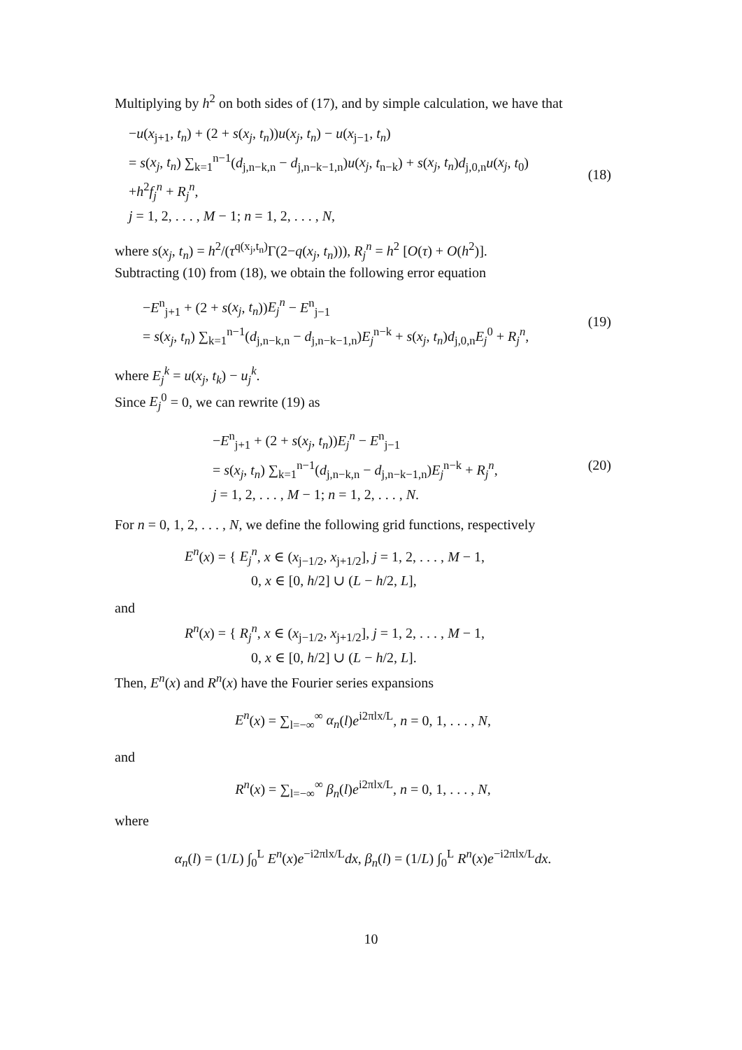Multiplying by h<sup>2</sup> on both sides of (17), and by simple calculation, we have that
−u(x<sub>j+1</sub>, t<sub>n</sub>) + (2 + s(x<sub>j</sub>, t<sub>n</sub>))u(x<sub>j</sub>, t<sub>n</sub>) − u(x<sub>j−1</sub>, t<sub>n</sub>)
= s(x<sub>j</sub>, t<sub>n</sub>) ∑<sub>k=1</sub><sup>n−1</sup>(d<sub>j,n−k,n</sub> − d<sub>j,n−k−1,n</sub>)u(x<sub>j</sub>, t<sub>n−k</sub>) + s(x<sub>j</sub>, t<sub>n</sub>)d<sub>j,0,n</sub>u(x<sub>j</sub>, t<sub>0</sub>)
+h<sup>2</sup>f<sub>j</sub><sup>n</sup> + R<sub>j</sub><sup>n</sup>,
j = 1, 2, . . . , M − 1; n = 1, 2, . . . , N,
(18)
where s(x<sub>j</sub>, t<sub>n</sub>) = h<sup>2</sup>/(τ<sup>q(x<sub>j</sub>,t<sub>n</sub>)</sup>Γ(2−q(x<sub>j</sub>, t<sub>n</sub>))), R<sub>j</sub><sup>n</sup> = h<sup>2</sup> [O(τ) + O(h<sup>2</sup>)].
Subtracting (10) from (18), we obtain the following error equation
−E<sup>n</sup><sub>j+1</sub> + (2 + s(x<sub>j</sub>, t<sub>n</sub>))E<sub>j</sub><sup>n</sup> − E<sup>n</sup><sub>j−1</sub>
= s(x<sub>j</sub>, t<sub>n</sub>) ∑<sub>k=1</sub><sup>n−1</sup>(d<sub>j,n−k,n</sub> − d<sub>j,n−k−1,n</sub>)E<sub>j</sub><sup>n−k</sup> + s(x<sub>j</sub>, t<sub>n</sub>)d<sub>j,0,n</sub>E<sub>j</sub><sup>0</sup> + R<sub>j</sub><sup>n</sup>,
(19)
where E<sub>j</sub><sup>k</sup> = u(x<sub>j</sub>, t<sub>k</sub>) − u<sub>j</sub><sup>k</sup>.
Since E<sub>j</sub><sup>0</sup> = 0, we can rewrite (19) as
−E<sup>n</sup><sub>j+1</sub> + (2 + s(x<sub>j</sub>, t<sub>n</sub>))E<sub>j</sub><sup>n</sup> − E<sup>n</sup><sub>j−1</sub>
= s(x<sub>j</sub>, t<sub>n</sub>) ∑<sub>k=1</sub><sup>n−1</sup>(d<sub>j,n−k,n</sub> − d<sub>j,n−k−1,n</sub>)E<sub>j</sub><sup>n−k</sup> + R<sub>j</sub><sup>n</sup>,
j = 1, 2, . . . , M − 1; n = 1, 2, . . . , N.
(20)
For n = 0, 1, 2, . . . , N, we define the following grid functions, respectively
E<sup>n</sup>(x) = { E<sub>j</sub><sup>n</sup>, x ∈ (x<sub>j−1/2</sub>, x<sub>j+1/2</sub>], j = 1, 2, . . . , M − 1,
0, x ∈ [0, h/2] ∪ (L − h/2, L],
and
R<sup>n</sup>(x) = { R<sub>j</sub><sup>n</sup>, x ∈ (x<sub>j−1/2</sub>, x<sub>j+1/2</sub>], j = 1, 2, . . . , M − 1,
0, x ∈ [0, h/2] ∪ (L − h/2, L].
Then, E<sup>n</sup>(x) and R<sup>n</sup>(x) have the Fourier series expansions
E<sup>n</sup>(x) = ∑<sub>l=−∞</sub><sup>∞</sup> α<sub>n</sub>(l)e<sup>i2πlx/L</sup>, n = 0, 1, . . . , N,
and
R<sup>n</sup>(x) = ∑<sub>l=−∞</sub><sup>∞</sup> β<sub>n</sub>(l)e<sup>i2πlx/L</sup>, n = 0, 1, . . . , N,
where
α<sub>n</sub>(l) = (1/L) ∫<sub>0</sub><sup>L</sup> E<sup>n</sup>(x)e<sup>−i2πlx/L</sup>dx, β<sub>n</sub>(l) = (1/L) ∫<sub>0</sub><sup>L</sup> R<sup>n</sup>(x)e<sup>−i2πlx/L</sup>dx.
10